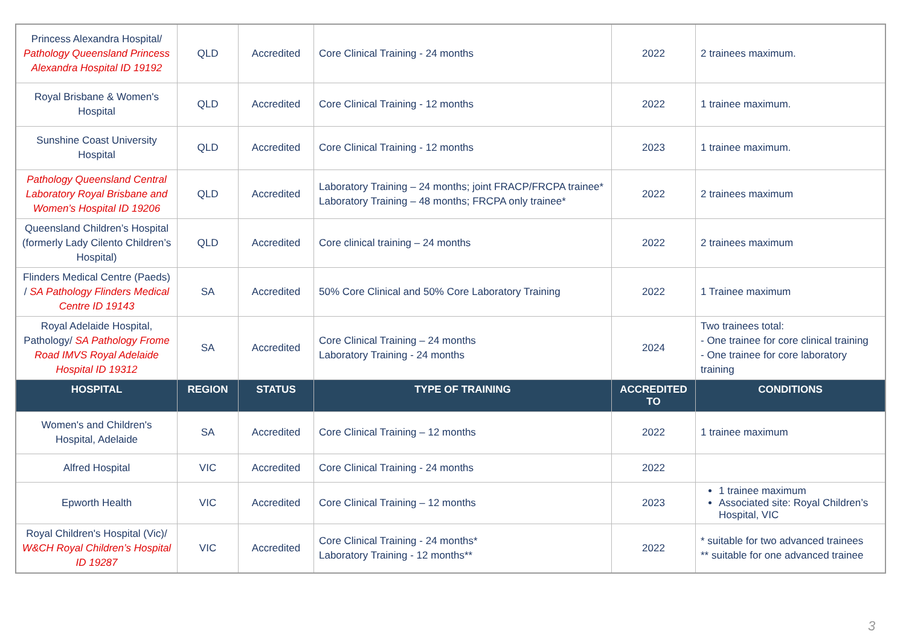| Princess Alexandra Hospital/ Pathology Queensland Princess Alexandra Hospital ID 19192 | QLD | Accredited | Core Clinical Training - 24 months | 2022 | 2 trainees maximum. |
| Royal Brisbane & Women's Hospital | QLD | Accredited | Core Clinical Training - 12 months | 2022 | 1 trainee maximum. |
| Sunshine Coast University Hospital | QLD | Accredited | Core Clinical Training - 12 months | 2023 | 1 trainee maximum. |
| Pathology Queensland Central Laboratory Royal Brisbane and Women’s Hospital ID 19206 | QLD | Accredited | Laboratory Training – 24 months; joint FRACP/FRCPA trainee* Laboratory Training – 48 months; FRCPA only trainee* | 2022 | 2 trainees maximum |
| Queensland Children’s Hospital (formerly Lady Cilento Children’s Hospital) | QLD | Accredited | Core clinical training – 24 months | 2022 | 2 trainees maximum |
| Flinders Medical Centre (Paeds) / SA Pathology Flinders Medical Centre ID 19143 | SA | Accredited | 50% Core Clinical and 50% Core Laboratory Training | 2022 | 1 Trainee maximum |
| Royal Adelaide Hospital, Pathology/ SA Pathology Frome Road IMVS Royal Adelaide Hospital ID 19312 | SA | Accredited | Core Clinical Training – 24 months Laboratory Training - 24 months | 2024 | Two trainees total: - One trainee for core clinical training - One trainee for core laboratory training |
| HOSPITAL | REGION | STATUS | TYPE OF TRAINING | ACCREDITED TO | CONDITIONS |
| Women's and Children's Hospital, Adelaide | SA | Accredited | Core Clinical Training – 12 months | 2022 | 1 trainee maximum |
| Alfred Hospital | VIC | Accredited | Core Clinical Training - 24 months | 2022 | |
| Epworth Health | VIC | Accredited | Core Clinical Training – 12 months | 2023 | 1 trainee maximum Associated site: Royal Children’s Hospital, VIC |
| Royal Children's Hospital (Vic)/ W&CH Royal Children’s Hospital ID 19287 | VIC | Accredited | Core Clinical Training - 24 months* Laboratory Training - 12 months** | 2022 | * suitable for two advanced trainees ** suitable for one advanced trainee |
3